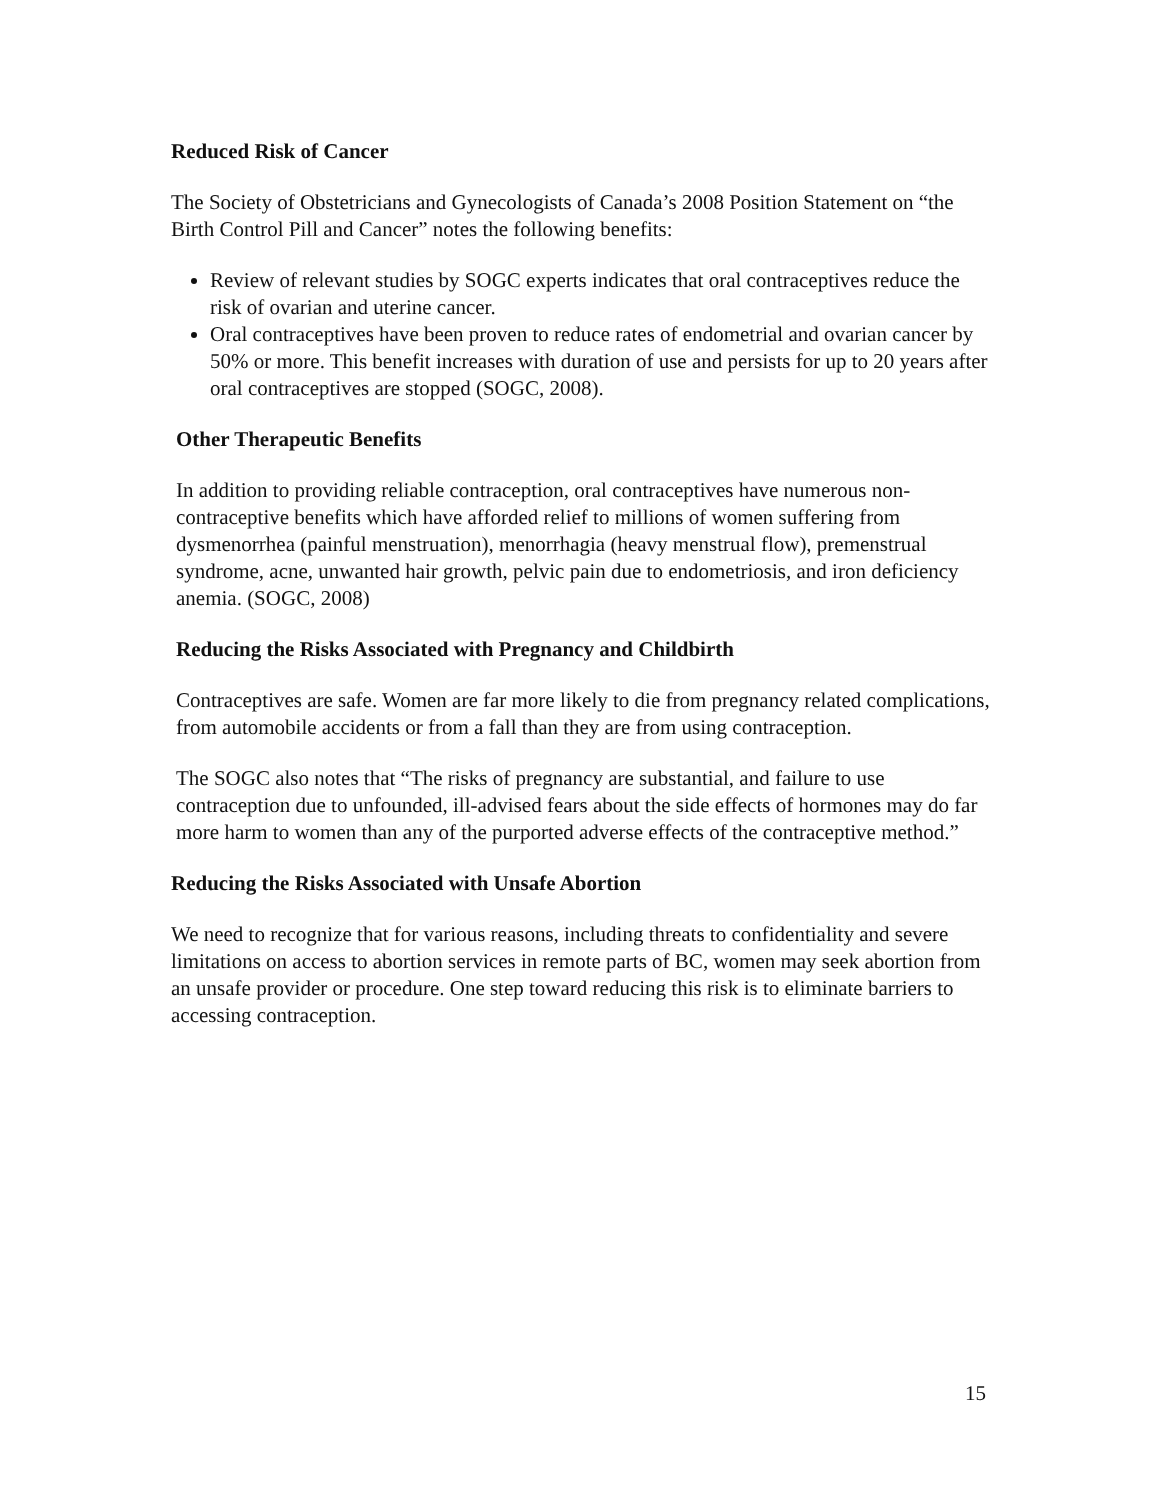Reduced Risk of Cancer
The Society of Obstetricians and Gynecologists of Canada’s 2008 Position Statement on “the Birth Control Pill and Cancer” notes the following benefits:
Review of relevant studies by SOGC experts indicates that oral contraceptives reduce the risk of ovarian and uterine cancer.
Oral contraceptives have been proven to reduce rates of endometrial and ovarian cancer by 50% or more. This benefit increases with duration of use and persists for up to 20 years after oral contraceptives are stopped (SOGC, 2008).
Other Therapeutic Benefits
In addition to providing reliable contraception, oral contraceptives have numerous non-contraceptive benefits which have afforded relief to millions of women suffering from dysmenorrhea (painful menstruation), menorrhagia (heavy menstrual flow), premenstrual syndrome, acne, unwanted hair growth, pelvic pain due to endometriosis, and iron deficiency anemia. (SOGC, 2008)
Reducing the Risks Associated with Pregnancy and Childbirth
Contraceptives are safe. Women are far more likely to die from pregnancy related complications, from automobile accidents or from a fall than they are from using contraception.
The SOGC also notes that “The risks of pregnancy are substantial, and failure to use contraception due to unfounded, ill-advised fears about the side effects of hormones may do far more harm to women than any of the purported adverse effects of the contraceptive method.”
Reducing the Risks Associated with Unsafe Abortion
We need to recognize that for various reasons, including threats to confidentiality and severe limitations on access to abortion services in remote parts of BC, women may seek abortion from an unsafe provider or procedure. One step toward reducing this risk is to eliminate barriers to accessing contraception.
15